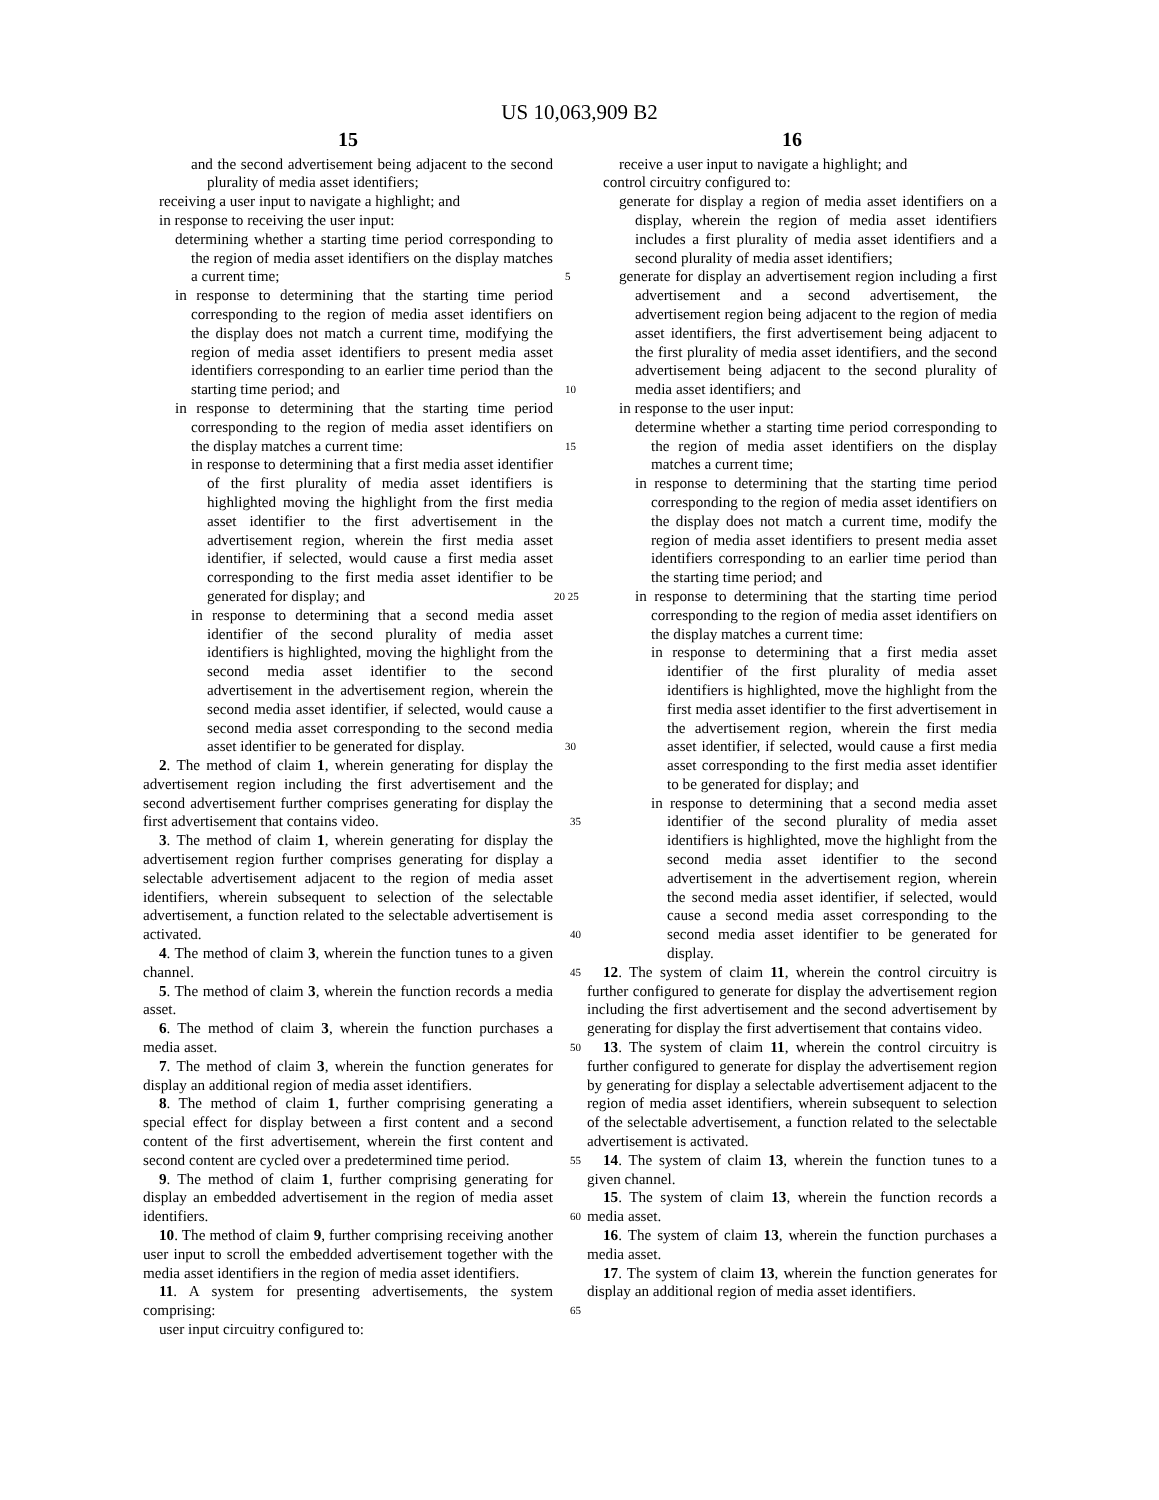US 10,063,909 B2
15
and the second advertisement being adjacent to the second plurality of media asset identifiers;
receiving a user input to navigate a highlight; and
in response to receiving the user input:
determining whether a starting time period corresponding to the region of media asset identifiers on the display matches a current time; 5
in response to determining that the starting time period corresponding to the region of media asset identifiers on the display does not match a current time, modifying the region of media asset identifiers to present media asset identifiers corresponding to an earlier time period than the starting time period; and 10
in response to determining that the starting time period corresponding to the region of media asset identifiers on the display matches a current time: 15
in response to determining that a first media asset identifier of the first plurality of media asset identifiers is highlighted moving the highlight from the first media asset identifier to the first advertisement in the advertisement region, wherein the first media asset identifier, if selected, would cause a first media asset corresponding to the first media asset identifier to be generated for display; and 20 25
in response to determining that a second media asset identifier of the second plurality of media asset identifiers is highlighted, moving the highlight from the second media asset identifier to the second advertisement in the advertisement region, wherein the second media asset identifier, if selected, would cause a second media asset corresponding to the second media asset identifier to be generated for display. 30
2. The method of claim 1, wherein generating for display the advertisement region including the first advertisement and the second advertisement further comprises generating for display the first advertisement that contains video. 35
3. The method of claim 1, wherein generating for display the advertisement region further comprises generating for display a selectable advertisement adjacent to the region of media asset identifiers, wherein subsequent to selection of the selectable advertisement, a function related to the selectable advertisement is activated. 40
4. The method of claim 3, wherein the function tunes to a given channel. 45
5. The method of claim 3, wherein the function records a media asset.
6. The method of claim 3, wherein the function purchases a media asset. 50
7. The method of claim 3, wherein the function generates for display an additional region of media asset identifiers.
8. The method of claim 1, further comprising generating a special effect for display between a first content and a second content of the first advertisement, wherein the first content and second content are cycled over a predetermined time period. 55
9. The method of claim 1, further comprising generating for display an embedded advertisement in the region of media asset identifiers. 60
10. The method of claim 9, further comprising receiving another user input to scroll the embedded advertisement together with the media asset identifiers in the region of media asset identifiers.
11. A system for presenting advertisements, the system comprising: 65
user input circuitry configured to:
16
receive a user input to navigate a highlight; and
control circuitry configured to:
generate for display a region of media asset identifiers on a display, wherein the region of media asset identifiers includes a first plurality of media asset identifiers and a second plurality of media asset identifiers;
generate for display an advertisement region including a first advertisement and a second advertisement, the advertisement region being adjacent to the region of media asset identifiers, the first advertisement being adjacent to the first plurality of media asset identifiers, and the second advertisement being adjacent to the second plurality of media asset identifiers; and
in response to the user input:
determine whether a starting time period corresponding to the region of media asset identifiers on the display matches a current time;
in response to determining that the starting time period corresponding to the region of media asset identifiers on the display does not match a current time, modify the region of media asset identifiers to present media asset identifiers corresponding to an earlier time period than the starting time period; and
in response to determining that the starting time period corresponding to the region of media asset identifiers on the display matches a current time:
in response to determining that a first media asset identifier of the first plurality of media asset identifiers is highlighted, move the highlight from the first media asset identifier to the first advertisement in the advertisement region, wherein the first media asset identifier, if selected, would cause a first media asset corresponding to the first media asset identifier to be generated for display; and
in response to determining that a second media asset identifier of the second plurality of media asset identifiers is highlighted, move the highlight from the second media asset identifier to the second advertisement in the advertisement region, wherein the second media asset identifier, if selected, would cause a second media asset corresponding to the second media asset identifier to be generated for display.
12. The system of claim 11, wherein the control circuitry is further configured to generate for display the advertisement region including the first advertisement and the second advertisement by generating for display the first advertisement that contains video.
13. The system of claim 11, wherein the control circuitry is further configured to generate for display the advertisement region by generating for display a selectable advertisement adjacent to the region of media asset identifiers, wherein subsequent to selection of the selectable advertisement, a function related to the selectable advertisement is activated.
14. The system of claim 13, wherein the function tunes to a given channel.
15. The system of claim 13, wherein the function records a media asset.
16. The system of claim 13, wherein the function purchases a media asset.
17. The system of claim 13, wherein the function generates for display an additional region of media asset identifiers.